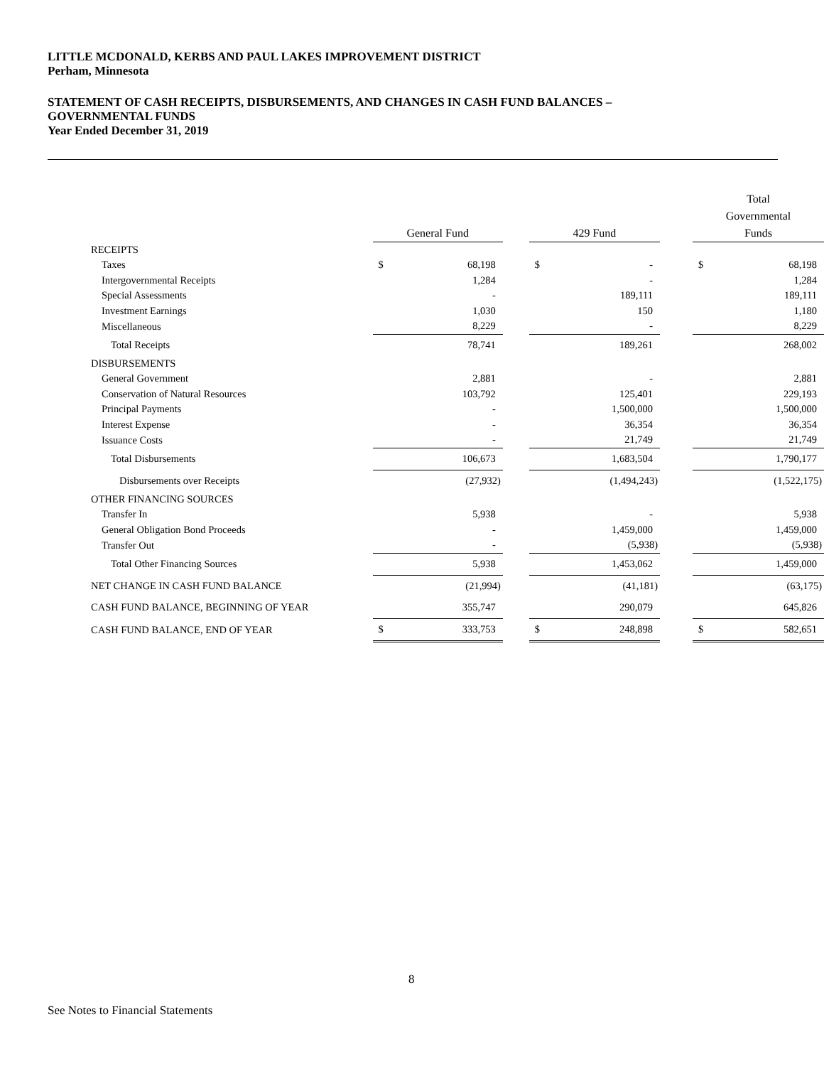LITTLE MCDONALD, KERBS AND PAUL LAKES IMPROVEMENT DISTRICT
Perham, Minnesota
STATEMENT OF CASH RECEIPTS, DISBURSEMENTS, AND CHANGES IN CASH FUND BALANCES –
GOVERNMENTAL FUNDS
Year Ended December 31, 2019
| | General Fund | | | 429 Fund | | | Total Governmental Funds | |
| --- | --- | --- | --- | --- | --- | --- | --- | --- |
| RECEIPTS | | | | | | | | |
| Taxes | $ | 68,198 | | $ | - | | $ | 68,198 |
| Intergovernmental Receipts | | 1,284 | | | - | | | 1,284 |
| Special Assessments | | - | | | 189,111 | | | 189,111 |
| Investment Earnings | | 1,030 | | | 150 | | | 1,180 |
| Miscellaneous | | 8,229 | | | - | | | 8,229 |
| Total Receipts | | 78,741 | | | 189,261 | | | 268,002 |
| DISBURSEMENTS | | | | | | | | |
| General Government | | 2,881 | | | - | | | 2,881 |
| Conservation of Natural Resources | | 103,792 | | | 125,401 | | | 229,193 |
| Principal Payments | | - | | | 1,500,000 | | | 1,500,000 |
| Interest Expense | | - | | | 36,354 | | | 36,354 |
| Issuance Costs | | - | | | 21,749 | | | 21,749 |
| Total Disbursements | | 106,673 | | | 1,683,504 | | | 1,790,177 |
| Disbursements over Receipts | | (27,932) | | | (1,494,243) | | | (1,522,175) |
| OTHER FINANCING SOURCES | | | | | | | | |
| Transfer In | | 5,938 | | | - | | | 5,938 |
| General Obligation Bond Proceeds | | - | | | 1,459,000 | | | 1,459,000 |
| Transfer Out | | - | | | (5,938) | | | (5,938) |
| Total Other Financing Sources | | 5,938 | | | 1,453,062 | | | 1,459,000 |
| NET CHANGE IN CASH FUND BALANCE | | (21,994) | | | (41,181) | | | (63,175) |
| CASH FUND BALANCE, BEGINNING OF YEAR | | 355,747 | | | 290,079 | | | 645,826 |
| CASH FUND BALANCE, END OF YEAR | $ | 333,753 | | $ | 248,898 | | $ | 582,651 |
8
See Notes to Financial Statements